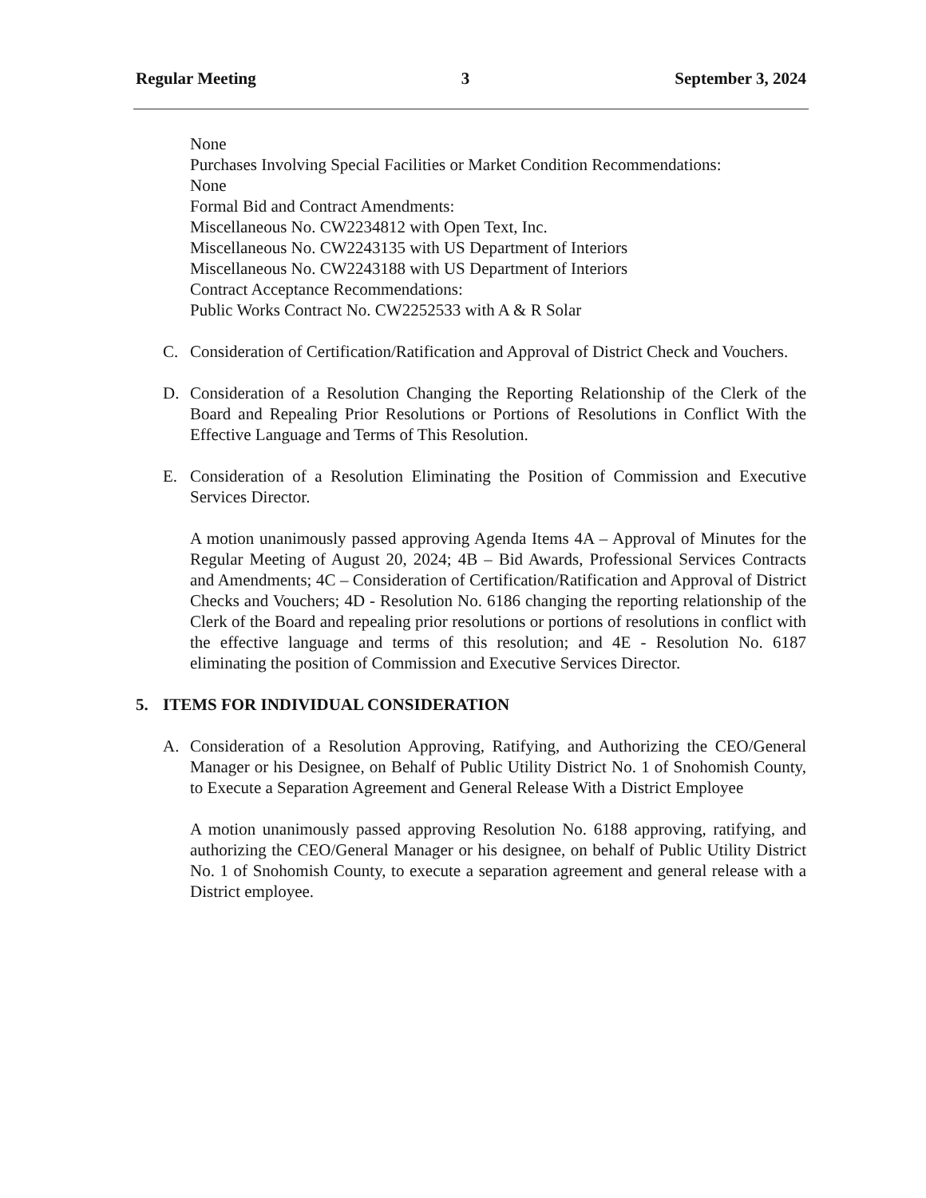Regular Meeting 3 September 3, 2024
None
Purchases Involving Special Facilities or Market Condition Recommendations:
None
Formal Bid and Contract Amendments:
Miscellaneous No. CW2234812 with Open Text, Inc.
Miscellaneous No. CW2243135 with US Department of Interiors
Miscellaneous No. CW2243188 with US Department of Interiors
Contract Acceptance Recommendations:
Public Works Contract No. CW2252533 with A & R Solar
C. Consideration of Certification/Ratification and Approval of District Check and Vouchers.
D. Consideration of a Resolution Changing the Reporting Relationship of the Clerk of the Board and Repealing Prior Resolutions or Portions of Resolutions in Conflict With the Effective Language and Terms of This Resolution.
E. Consideration of a Resolution Eliminating the Position of Commission and Executive Services Director.
A motion unanimously passed approving Agenda Items 4A – Approval of Minutes for the Regular Meeting of August 20, 2024; 4B – Bid Awards, Professional Services Contracts and Amendments; 4C – Consideration of Certification/Ratification and Approval of District Checks and Vouchers; 4D - Resolution No. 6186 changing the reporting relationship of the Clerk of the Board and repealing prior resolutions or portions of resolutions in conflict with the effective language and terms of this resolution; and 4E - Resolution No. 6187 eliminating the position of Commission and Executive Services Director.
5. ITEMS FOR INDIVIDUAL CONSIDERATION
A. Consideration of a Resolution Approving, Ratifying, and Authorizing the CEO/General Manager or his Designee, on Behalf of Public Utility District No. 1 of Snohomish County, to Execute a Separation Agreement and General Release With a District Employee
A motion unanimously passed approving Resolution No. 6188 approving, ratifying, and authorizing the CEO/General Manager or his designee, on behalf of Public Utility District No. 1 of Snohomish County, to execute a separation agreement and general release with a District employee.